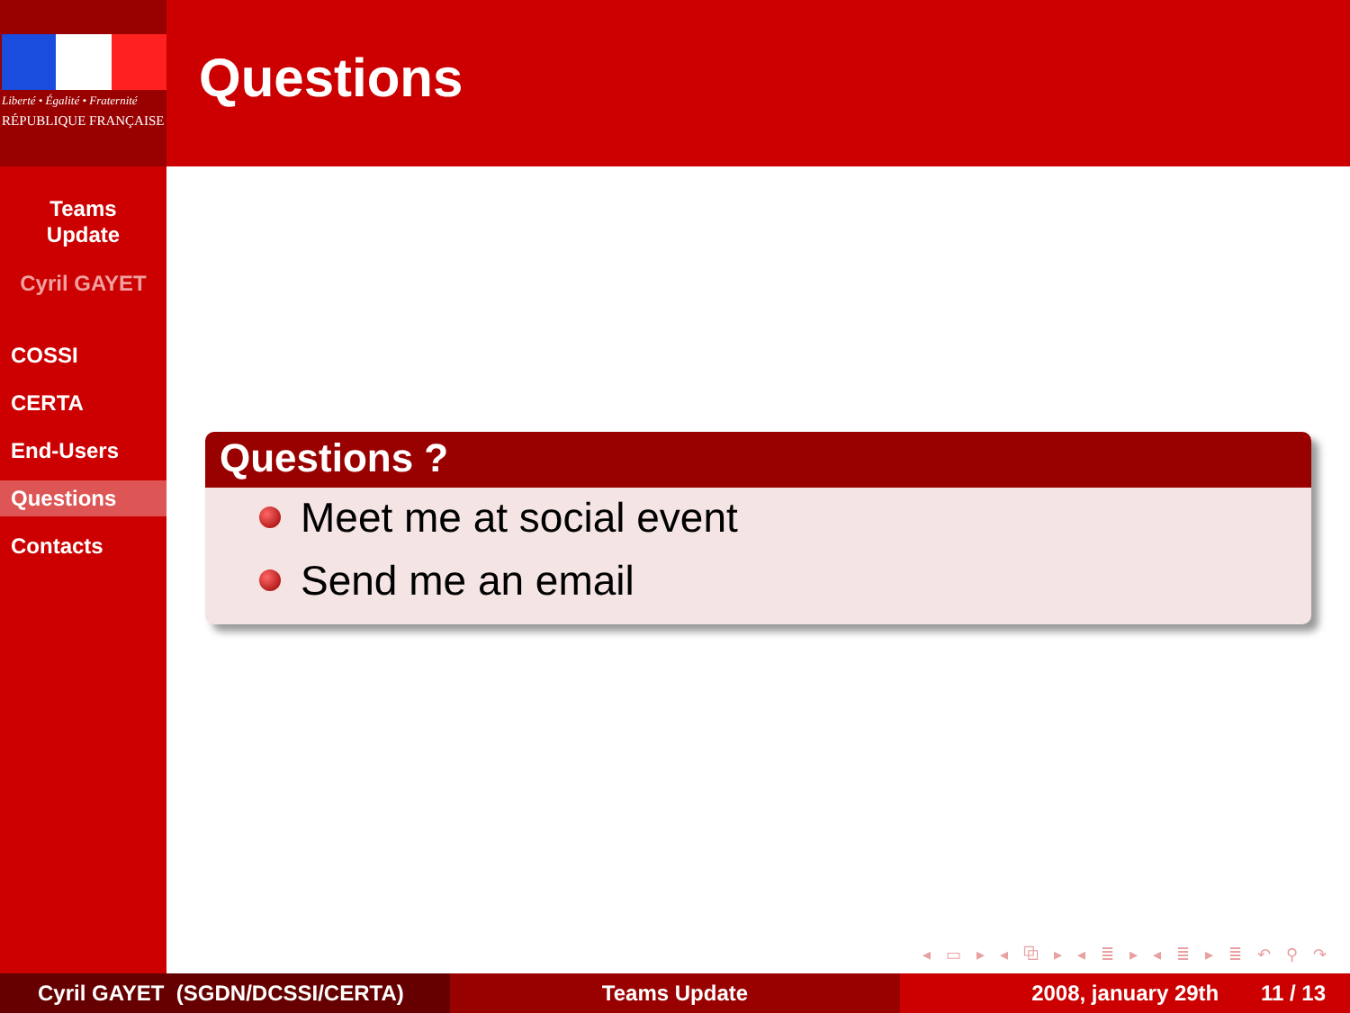Liberté • Égalité • Fraternité
RÉPUBLIQUE FRANÇAISE
Teams
Update
Cyril GAYET
COSSI
CERTA
End-Users
Questions
Contacts
Questions
Questions ?
Meet me at social event
Send me an email
◂ ▭ ▸ ◂ ⧉ ▸ ◂ ≣ ▸ ◂ ≣ ▸ ≣ ↶ ⚲ ↷
Cyril GAYET (SGDN/DCSSI/CERTA) Teams Update 2008, january 29th 11 / 13